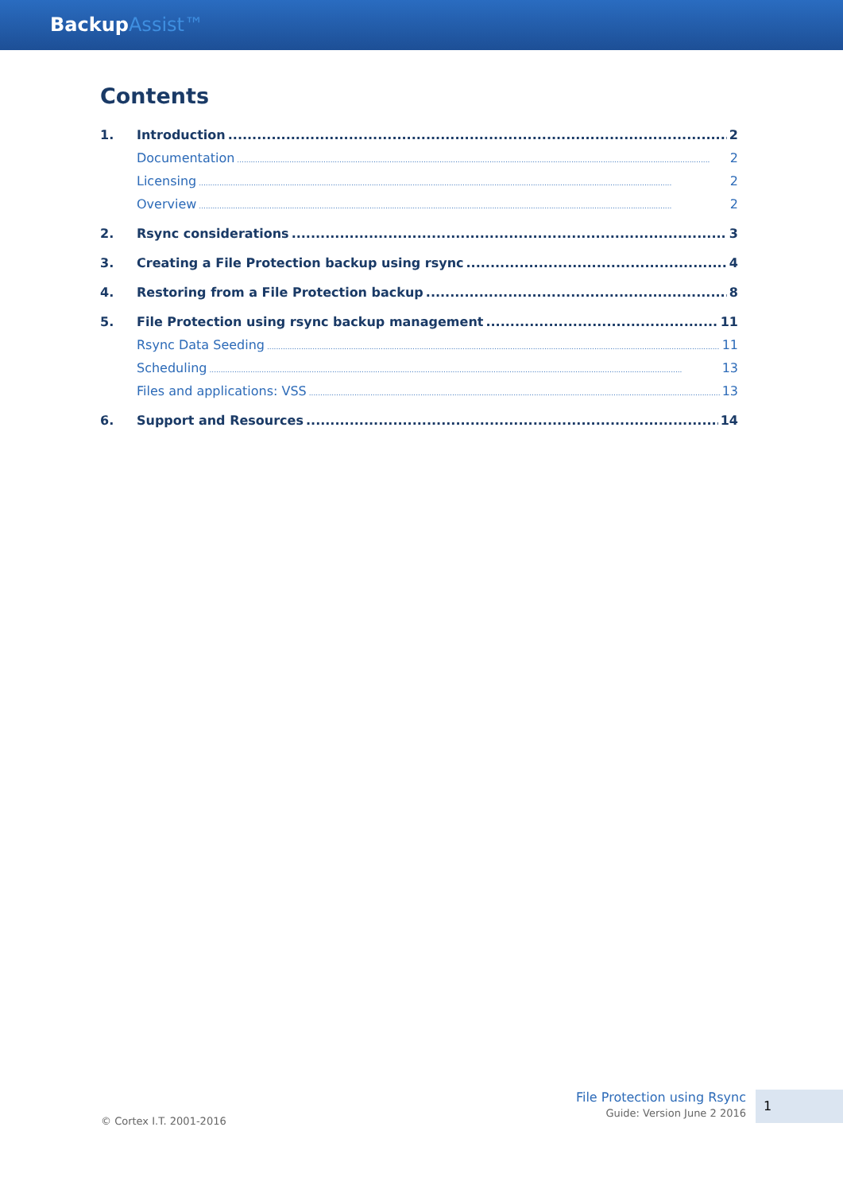BackupAssist™
Contents
1. Introduction 2
Documentation 2
Licensing 2
Overview 2
2. Rsync considerations 3
3. Creating a File Protection backup using rsync 4
4. Restoring from a File Protection backup 8
5. File Protection using rsync backup management 11
Rsync Data Seeding 11
Scheduling 13
Files and applications: VSS 13
6. Support and Resources 14
© Cortex I.T. 2001-2016
File Protection using Rsync
Guide: Version June 2 2016
1